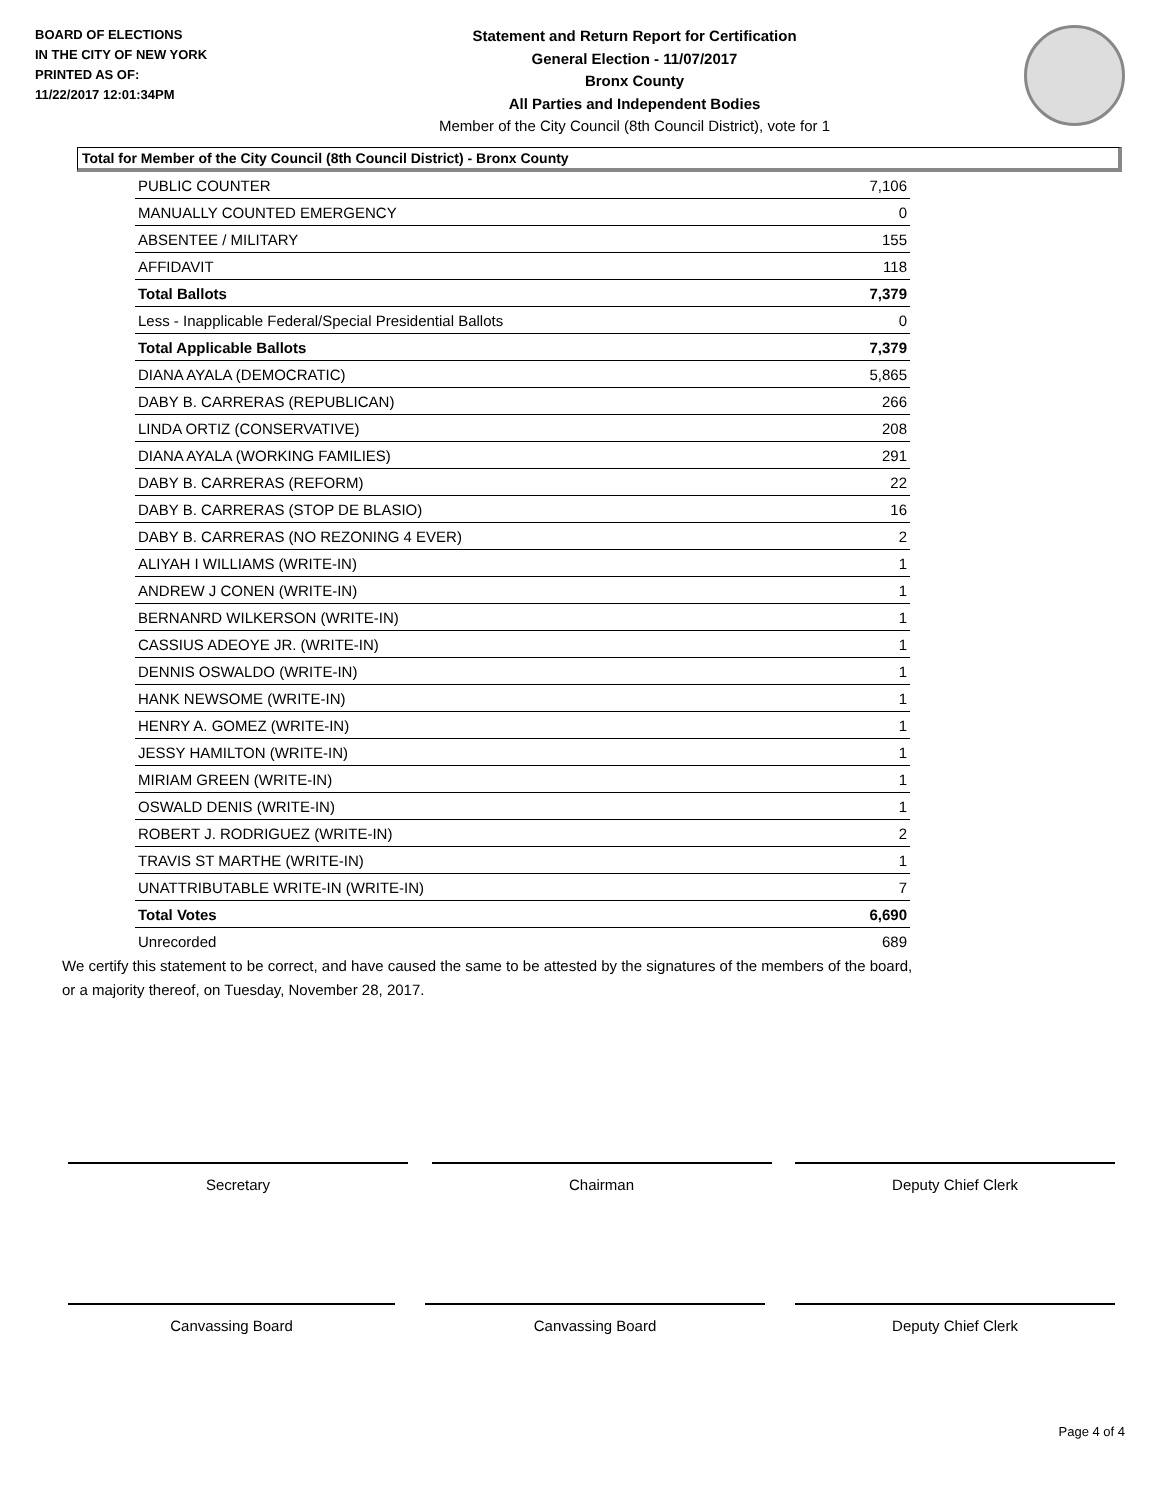BOARD OF ELECTIONS
IN THE CITY OF NEW YORK
PRINTED AS OF:
11/22/2017 12:01:34PM
Statement and Return Report for Certification
General Election - 11/07/2017
Bronx County
All Parties and Independent Bodies
Member of the City Council (8th Council District), vote for 1
Total for Member of the City Council (8th Council District) - Bronx County
| PUBLIC COUNTER | 7,106 |
| MANUALLY COUNTED EMERGENCY | 0 |
| ABSENTEE / MILITARY | 155 |
| AFFIDAVIT | 118 |
| Total Ballots | 7,379 |
| Less - Inapplicable Federal/Special Presidential Ballots | 0 |
| Total Applicable Ballots | 7,379 |
| DIANA AYALA (DEMOCRATIC) | 5,865 |
| DABY B. CARRERAS (REPUBLICAN) | 266 |
| LINDA ORTIZ (CONSERVATIVE) | 208 |
| DIANA AYALA (WORKING FAMILIES) | 291 |
| DABY B. CARRERAS (REFORM) | 22 |
| DABY B. CARRERAS (STOP DE BLASIO) | 16 |
| DABY B. CARRERAS (NO REZONING 4 EVER) | 2 |
| ALIYAH I WILLIAMS (WRITE-IN) | 1 |
| ANDREW J CONEN (WRITE-IN) | 1 |
| BERNANRD WILKERSON (WRITE-IN) | 1 |
| CASSIUS ADEOYE JR. (WRITE-IN) | 1 |
| DENNIS OSWALDO (WRITE-IN) | 1 |
| HANK NEWSOME (WRITE-IN) | 1 |
| HENRY A. GOMEZ (WRITE-IN) | 1 |
| JESSY HAMILTON (WRITE-IN) | 1 |
| MIRIAM GREEN (WRITE-IN) | 1 |
| OSWALD DENIS (WRITE-IN) | 1 |
| ROBERT J. RODRIGUEZ (WRITE-IN) | 2 |
| TRAVIS ST MARTHE (WRITE-IN) | 1 |
| UNATTRIBUTABLE WRITE-IN (WRITE-IN) | 7 |
| Total Votes | 6,690 |
| Unrecorded | 689 |
We certify this statement to be correct, and have caused the same to be attested by the signatures of the members of the board,
or a majority thereof, on Tuesday, November 28, 2017.
Secretary Chairman Deputy Chief Clerk
Canvassing Board Canvassing Board Deputy Chief Clerk
Page 4 of 4